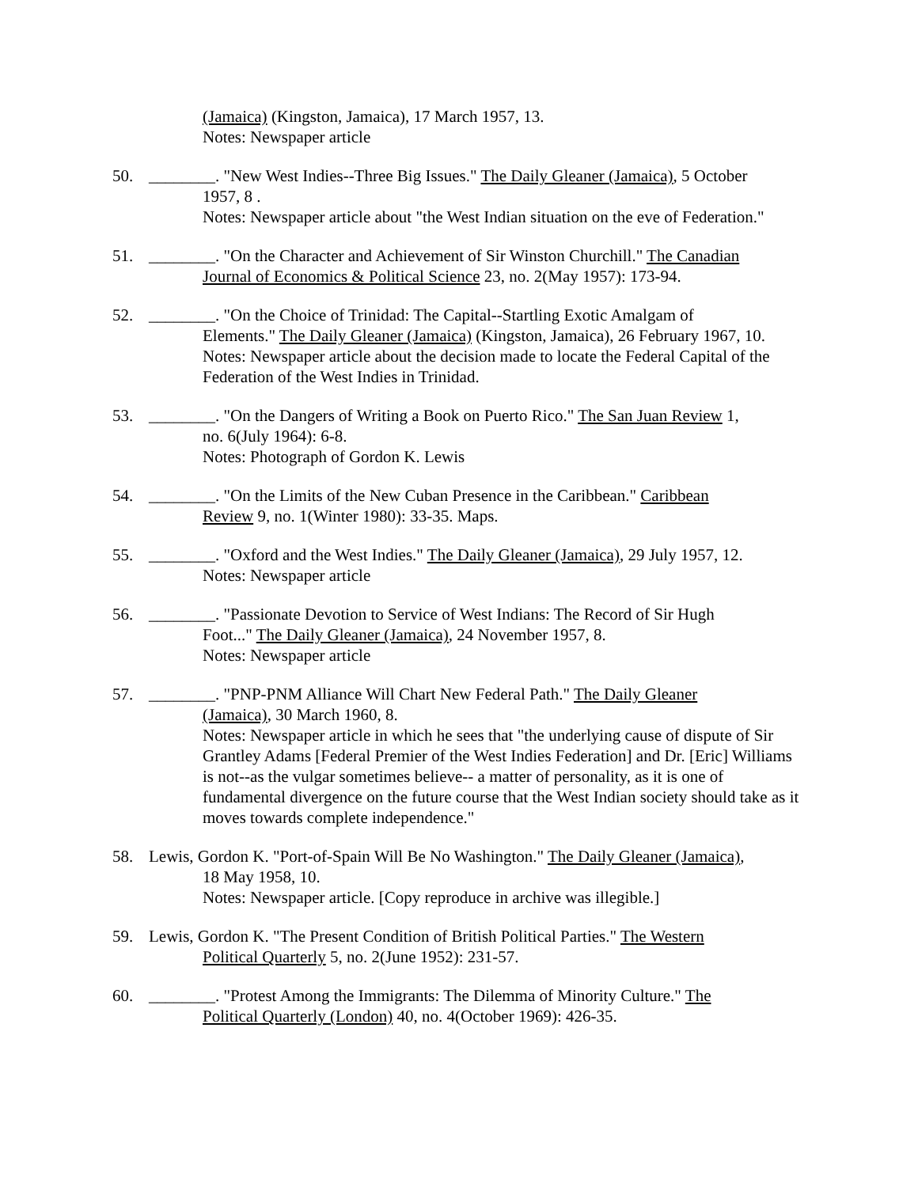(Jamaica) (Kingston, Jamaica), 17 March 1957, 13.
Notes: Newspaper article
50. ________. "New West Indies--Three Big Issues." The Daily Gleaner (Jamaica), 5 October
1957, 8 .
Notes: Newspaper article about "the West Indian situation on the eve of Federation."
51. ________. "On the Character and Achievement of Sir Winston Churchill." The Canadian
Journal of Economics & Political Science 23, no. 2(May 1957): 173-94.
52. ________. "On the Choice of Trinidad: The Capital--Startling Exotic Amalgam of
Elements." The Daily Gleaner (Jamaica) (Kingston, Jamaica), 26 February 1967, 10.
Notes: Newspaper article about the decision made to locate the Federal Capital of the Federation of the West Indies in Trinidad.
53. ________. "On the Dangers of Writing a Book on Puerto Rico." The San Juan Review 1,
no. 6(July 1964): 6-8.
Notes: Photograph of Gordon K. Lewis
54. ________. "On the Limits of the New Cuban Presence in the Caribbean." Caribbean
Review 9, no. 1(Winter 1980): 33-35. Maps.
55. ________. "Oxford and the West Indies." The Daily Gleaner (Jamaica), 29 July 1957, 12.
Notes: Newspaper article
56. ________. "Passionate Devotion to Service of West Indians: The Record of Sir Hugh
Foot..." The Daily Gleaner (Jamaica), 24 November 1957, 8.
Notes: Newspaper article
57. ________. "PNP-PNM Alliance Will Chart New Federal Path." The Daily Gleaner
(Jamaica), 30 March 1960, 8.
Notes: Newspaper article in which he sees that "the underlying cause of dispute of Sir Grantley Adams [Federal Premier of the West Indies Federation] and Dr. [Eric] Williams is not--as the vulgar sometimes believe-- a matter of personality, as it is one of fundamental divergence on the future course that the West Indian society should take as it moves towards complete independence."
58. Lewis, Gordon K. "Port-of-Spain Will Be No Washington." The Daily Gleaner (Jamaica),
18 May 1958, 10.
Notes: Newspaper article. [Copy reproduce in archive was illegible.]
59. Lewis, Gordon K. "The Present Condition of British Political Parties." The Western
Political Quarterly 5, no. 2(June 1952): 231-57.
60. ________. "Protest Among the Immigrants: The Dilemma of Minority Culture." The
Political Quarterly (London) 40, no. 4(October 1969): 426-35.